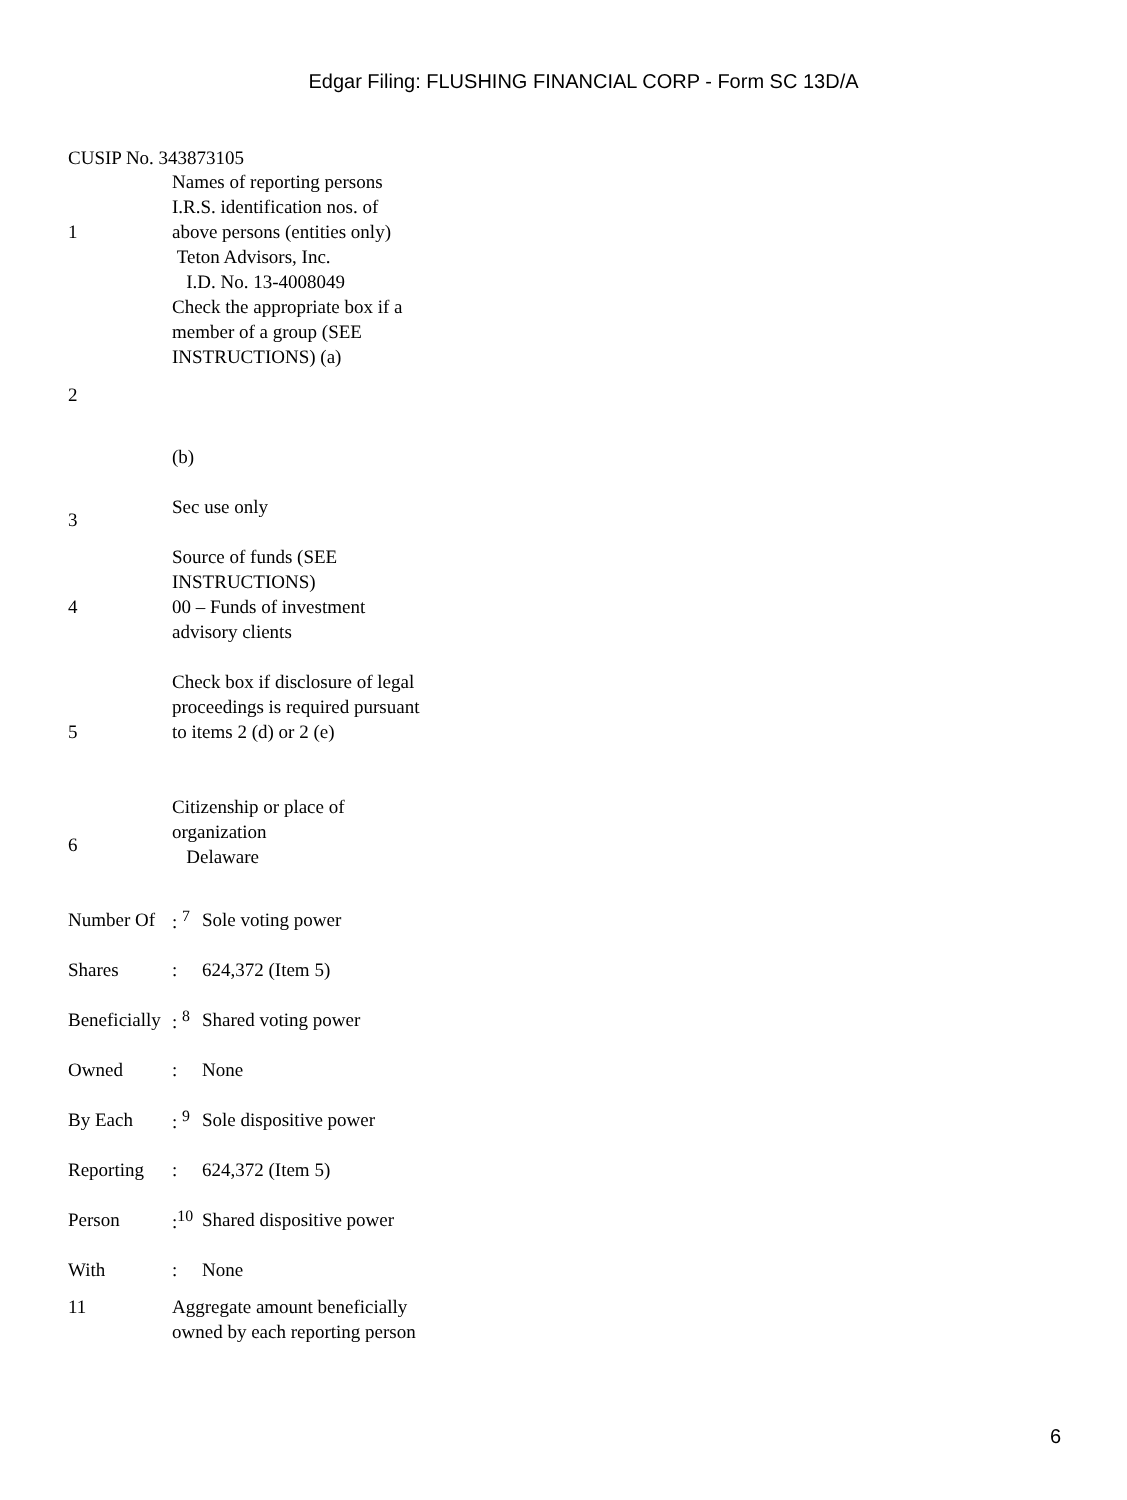Edgar Filing: FLUSHING FINANCIAL CORP - Form SC 13D/A
CUSIP No. 343873105
| 1 | Names of reporting persons I.R.S. identification nos. of above persons (entities only) Teton Advisors, Inc. I.D. No. 13-4008049 |
| 2 | Check the appropriate box if a member of a group (SEE INSTRUCTIONS) (a) (b) |
| 3 | Sec use only |
| 4 | Source of funds (SEE INSTRUCTIONS) 00 – Funds of investment advisory clients |
| 5 | Check box if disclosure of legal proceedings is required pursuant to items 2 (d) or 2 (e) |
| 6 | Citizenship or place of organization Delaware |
| Number Of | : <sup>7</sup> | Sole voting power |
| Shares | : | 624,372 (Item 5) |
| Beneficially | : <sup>8</sup> | Shared voting power |
| Owned | : | None |
| By Each | : <sup>9</sup> | Sole dispositive power |
| Reporting | : | 624,372 (Item 5) |
| Person | :<sup>10</sup> | Shared dispositive power |
| With | : | None |
| 11 | Aggregate amount beneficially owned by each reporting person |
6